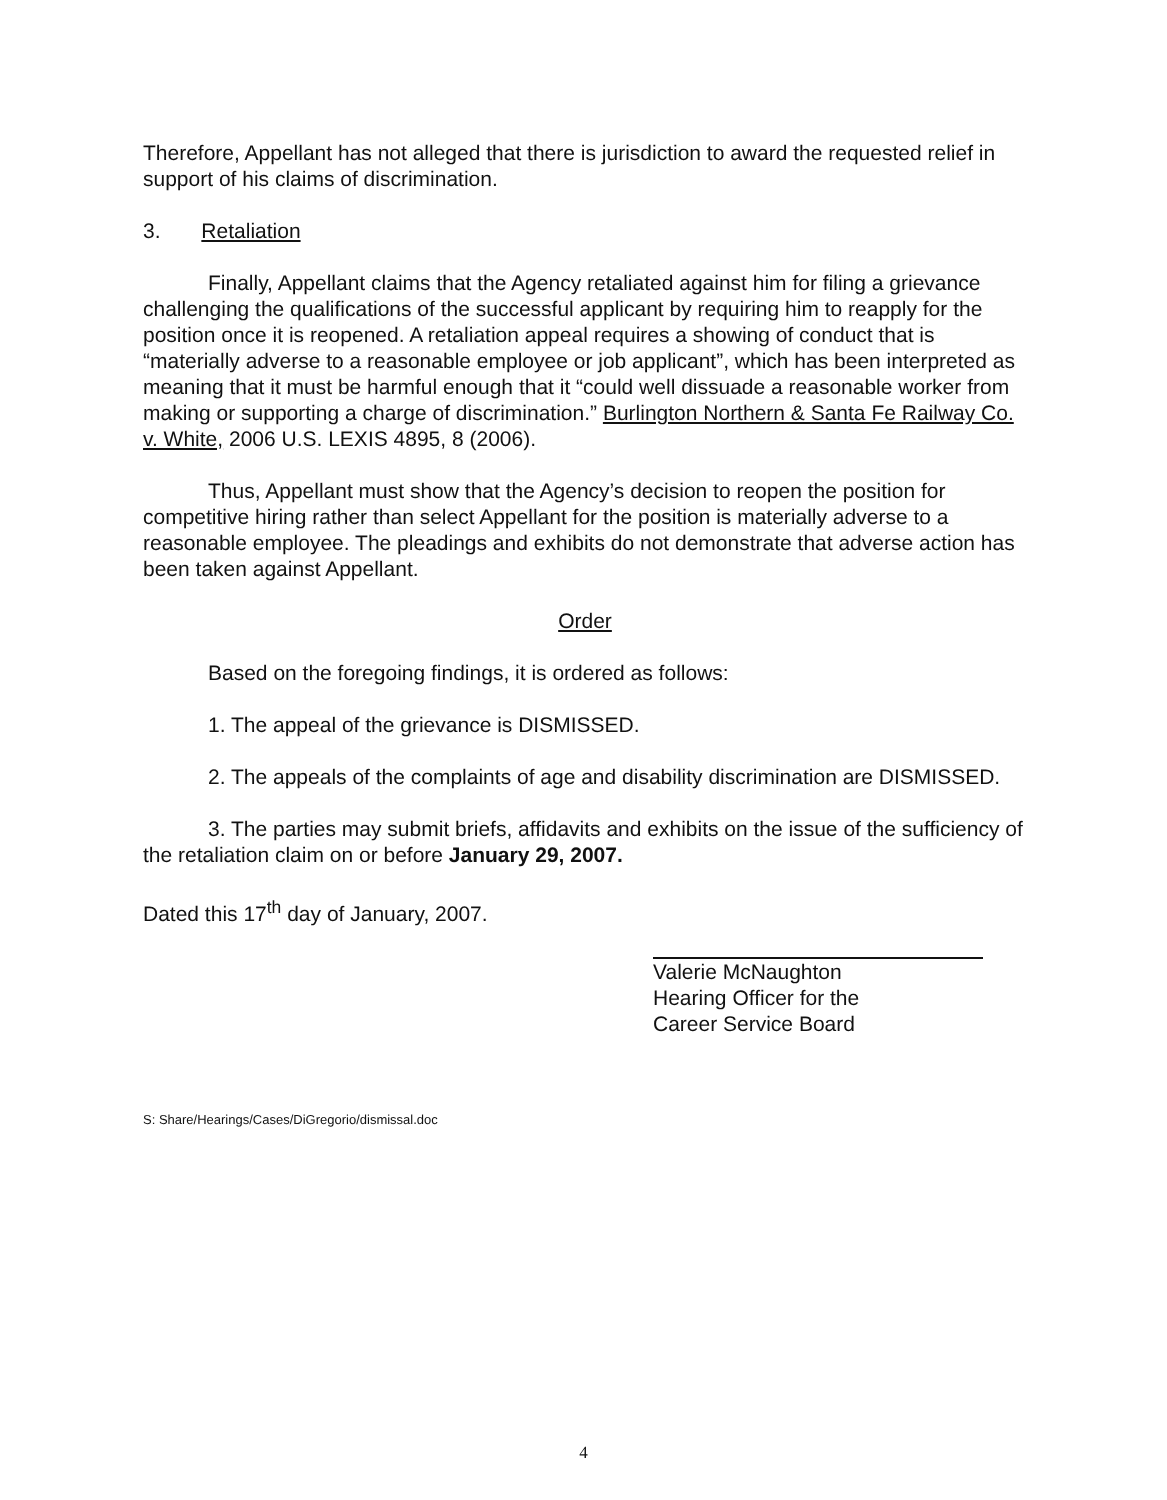Therefore, Appellant has not alleged that there is jurisdiction to award the requested relief in support of his claims of discrimination.
3. Retaliation
Finally, Appellant claims that the Agency retaliated against him for filing a grievance challenging the qualifications of the successful applicant by requiring him to reapply for the position once it is reopened. A retaliation appeal requires a showing of conduct that is “materially adverse to a reasonable employee or job applicant”, which has been interpreted as meaning that it must be harmful enough that it “could well dissuade a reasonable worker from making or supporting a charge of discrimination.” Burlington Northern & Santa Fe Railway Co. v. White, 2006 U.S. LEXIS 4895, 8 (2006).
Thus, Appellant must show that the Agency’s decision to reopen the position for competitive hiring rather than select Appellant for the position is materially adverse to a reasonable employee. The pleadings and exhibits do not demonstrate that adverse action has been taken against Appellant.
Order
Based on the foregoing findings, it is ordered as follows:
1. The appeal of the grievance is DISMISSED.
2. The appeals of the complaints of age and disability discrimination are DISMISSED.
3. The parties may submit briefs, affidavits and exhibits on the issue of the sufficiency of the retaliation claim on or before January 29, 2007.
Dated this 17<sup>th</sup> day of January, 2007.
Valerie McNaughton
Hearing Officer for the
Career Service Board
S: Share/Hearings/Cases/DiGregorio/dismissal.doc
4